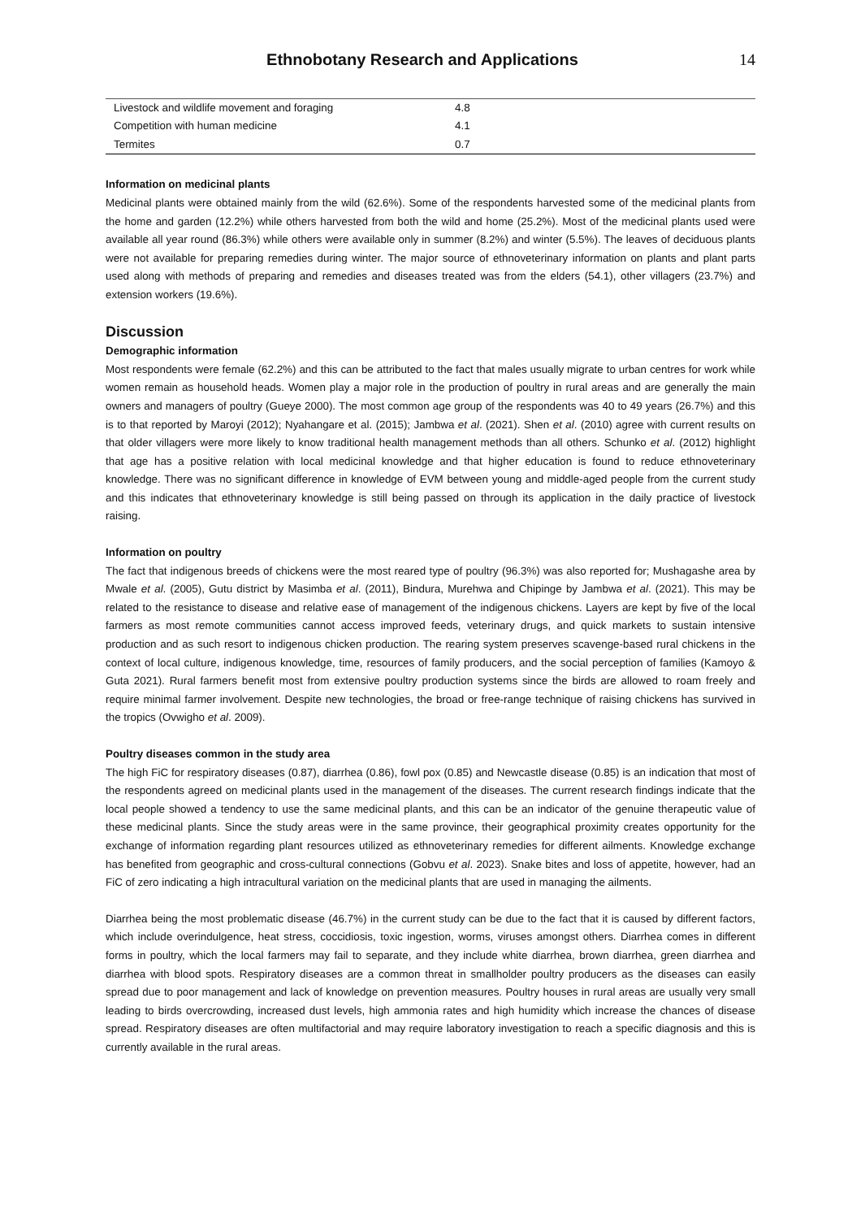Ethnobotany Research and Applications
14
| Livestock and wildlife movement and foraging | 4.8 |
| Competition with human medicine | 4.1 |
| Termites | 0.7 |
Information on medicinal plants
Medicinal plants were obtained mainly from the wild (62.6%). Some of the respondents harvested some of the medicinal plants from the home and garden (12.2%) while others harvested from both the wild and home (25.2%). Most of the medicinal plants used were available all year round (86.3%) while others were available only in summer (8.2%) and winter (5.5%). The leaves of deciduous plants were not available for preparing remedies during winter. The major source of ethnoveterinary information on plants and plant parts used along with methods of preparing and remedies and diseases treated was from the elders (54.1), other villagers (23.7%) and extension workers (19.6%).
Discussion
Demographic information
Most respondents were female (62.2%) and this can be attributed to the fact that males usually migrate to urban centres for work while women remain as household heads. Women play a major role in the production of poultry in rural areas and are generally the main owners and managers of poultry (Gueye 2000). The most common age group of the respondents was 40 to 49 years (26.7%) and this is to that reported by Maroyi (2012); Nyahangare et al. (2015); Jambwa et al. (2021). Shen et al. (2010) agree with current results on that older villagers were more likely to know traditional health management methods than all others. Schunko et al. (2012) highlight that age has a positive relation with local medicinal knowledge and that higher education is found to reduce ethnoveterinary knowledge. There was no significant difference in knowledge of EVM between young and middle-aged people from the current study and this indicates that ethnoveterinary knowledge is still being passed on through its application in the daily practice of livestock raising.
Information on poultry
The fact that indigenous breeds of chickens were the most reared type of poultry (96.3%) was also reported for; Mushagashe area by Mwale et al. (2005), Gutu district by Masimba et al. (2011), Bindura, Murehwa and Chipinge by Jambwa et al. (2021). This may be related to the resistance to disease and relative ease of management of the indigenous chickens. Layers are kept by five of the local farmers as most remote communities cannot access improved feeds, veterinary drugs, and quick markets to sustain intensive production and as such resort to indigenous chicken production. The rearing system preserves scavenge-based rural chickens in the context of local culture, indigenous knowledge, time, resources of family producers, and the social perception of families (Kamoyo & Guta 2021). Rural farmers benefit most from extensive poultry production systems since the birds are allowed to roam freely and require minimal farmer involvement. Despite new technologies, the broad or free-range technique of raising chickens has survived in the tropics (Ovwigho et al. 2009).
Poultry diseases common in the study area
The high FiC for respiratory diseases (0.87), diarrhea (0.86), fowl pox (0.85) and Newcastle disease (0.85) is an indication that most of the respondents agreed on medicinal plants used in the management of the diseases. The current research findings indicate that the local people showed a tendency to use the same medicinal plants, and this can be an indicator of the genuine therapeutic value of these medicinal plants. Since the study areas were in the same province, their geographical proximity creates opportunity for the exchange of information regarding plant resources utilized as ethnoveterinary remedies for different ailments. Knowledge exchange has benefited from geographic and cross-cultural connections (Gobvu et al. 2023). Snake bites and loss of appetite, however, had an FiC of zero indicating a high intracultural variation on the medicinal plants that are used in managing the ailments.
Diarrhea being the most problematic disease (46.7%) in the current study can be due to the fact that it is caused by different factors, which include overindulgence, heat stress, coccidiosis, toxic ingestion, worms, viruses amongst others. Diarrhea comes in different forms in poultry, which the local farmers may fail to separate, and they include white diarrhea, brown diarrhea, green diarrhea and diarrhea with blood spots. Respiratory diseases are a common threat in smallholder poultry producers as the diseases can easily spread due to poor management and lack of knowledge on prevention measures. Poultry houses in rural areas are usually very small leading to birds overcrowding, increased dust levels, high ammonia rates and high humidity which increase the chances of disease spread. Respiratory diseases are often multifactorial and may require laboratory investigation to reach a specific diagnosis and this is currently available in the rural areas.